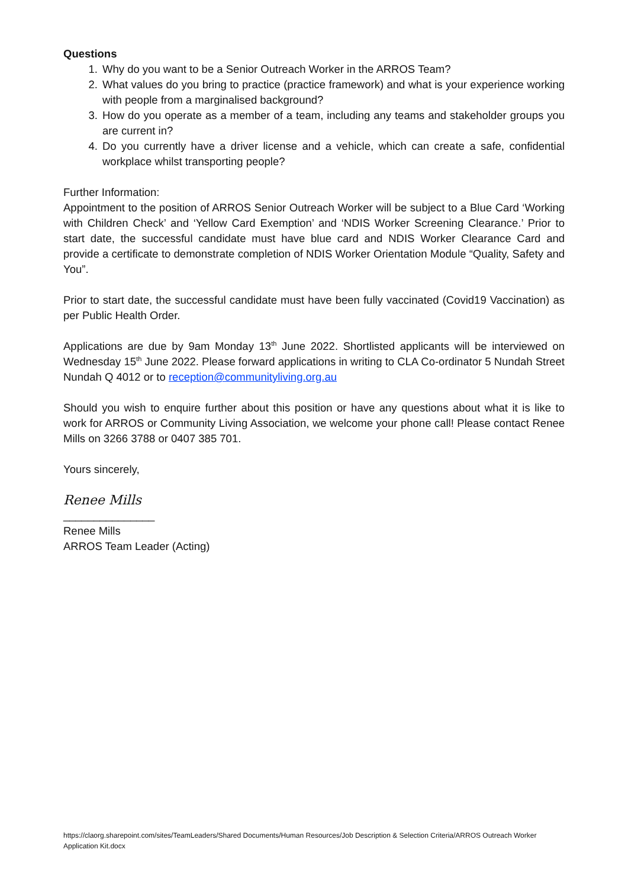Questions
1. Why do you want to be a Senior Outreach Worker in the ARROS Team?
2. What values do you bring to practice (practice framework) and what is your experience working with people from a marginalised background?
3. How do you operate as a member of a team, including any teams and stakeholder groups you are current in?
4. Do you currently have a driver license and a vehicle, which can create a safe, confidential workplace whilst transporting people?
Further Information:
Appointment to the position of ARROS Senior Outreach Worker will be subject to a Blue Card ‘Working with Children Check’ and ‘Yellow Card Exemption’ and ‘NDIS Worker Screening Clearance.’ Prior to start date, the successful candidate must have blue card and NDIS Worker Clearance Card and provide a certificate to demonstrate completion of NDIS Worker Orientation Module “Quality, Safety and You”.
Prior to start date, the successful candidate must have been fully vaccinated (Covid19 Vaccination) as per Public Health Order.
Applications are due by 9am Monday 13<sup>th</sup> June 2022. Shortlisted applicants will be interviewed on Wednesday 15<sup>th</sup> June 2022. Please forward applications in writing to CLA Co-ordinator 5 Nundah Street Nundah Q 4012 or to reception@communityliving.org.au
Should you wish to enquire further about this position or have any questions about what it is like to work for ARROS or Community Living Association, we welcome your phone call! Please contact Renee Mills on 3266 3788 or 0407 385 701.
Yours sincerely,
Renee Mills
_______________
Renee Mills
ARROS Team Leader (Acting)
https://claorg.sharepoint.com/sites/TeamLeaders/Shared Documents/Human Resources/Job Description & Selection Criteria/ARROS Outreach Worker Application Kit.docx